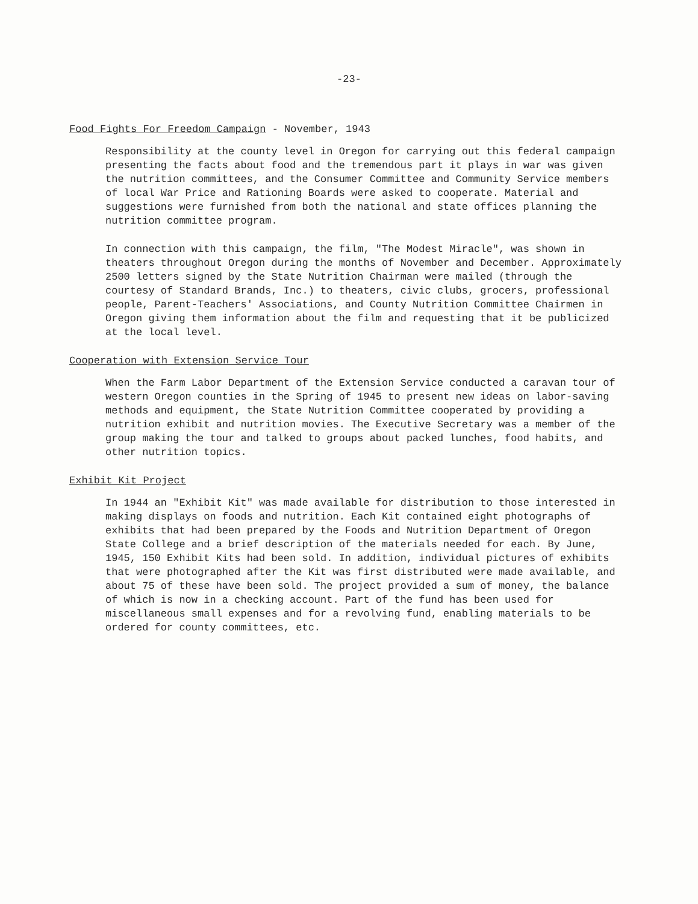-23-
Food Fights For Freedom Campaign - November, 1943
Responsibility at the county level in Oregon for carrying out this federal campaign presenting the facts about food and the tremendous part it plays in war was given the nutrition committees, and the Consumer Committee and Community Service members of local War Price and Rationing Boards were asked to cooperate. Material and suggestions were furnished from both the national and state offices planning the nutrition committee program.
In connection with this campaign, the film, "The Modest Miracle", was shown in theaters throughout Oregon during the months of November and December. Approximately 2500 letters signed by the State Nutrition Chairman were mailed (through the courtesy of Standard Brands, Inc.) to theaters, civic clubs, grocers, professional people, Parent-Teachers' Associations, and County Nutrition Committee Chairmen in Oregon giving them information about the film and requesting that it be publicized at the local level.
Cooperation with Extension Service Tour
When the Farm Labor Department of the Extension Service conducted a caravan tour of western Oregon counties in the Spring of 1945 to present new ideas on labor-saving methods and equipment, the State Nutrition Committee cooperated by providing a nutrition exhibit and nutrition movies. The Executive Secretary was a member of the group making the tour and talked to groups about packed lunches, food habits, and other nutrition topics.
Exhibit Kit Project
In 1944 an "Exhibit Kit" was made available for distribution to those interested in making displays on foods and nutrition. Each Kit contained eight photographs of exhibits that had been prepared by the Foods and Nutrition Department of Oregon State College and a brief description of the materials needed for each. By June, 1945, 150 Exhibit Kits had been sold. In addition, individual pictures of exhibits that were photographed after the Kit was first distributed were made available, and about 75 of these have been sold. The project provided a sum of money, the balance of which is now in a checking account. Part of the fund has been used for miscellaneous small expenses and for a revolving fund, enabling materials to be ordered for county committees, etc.